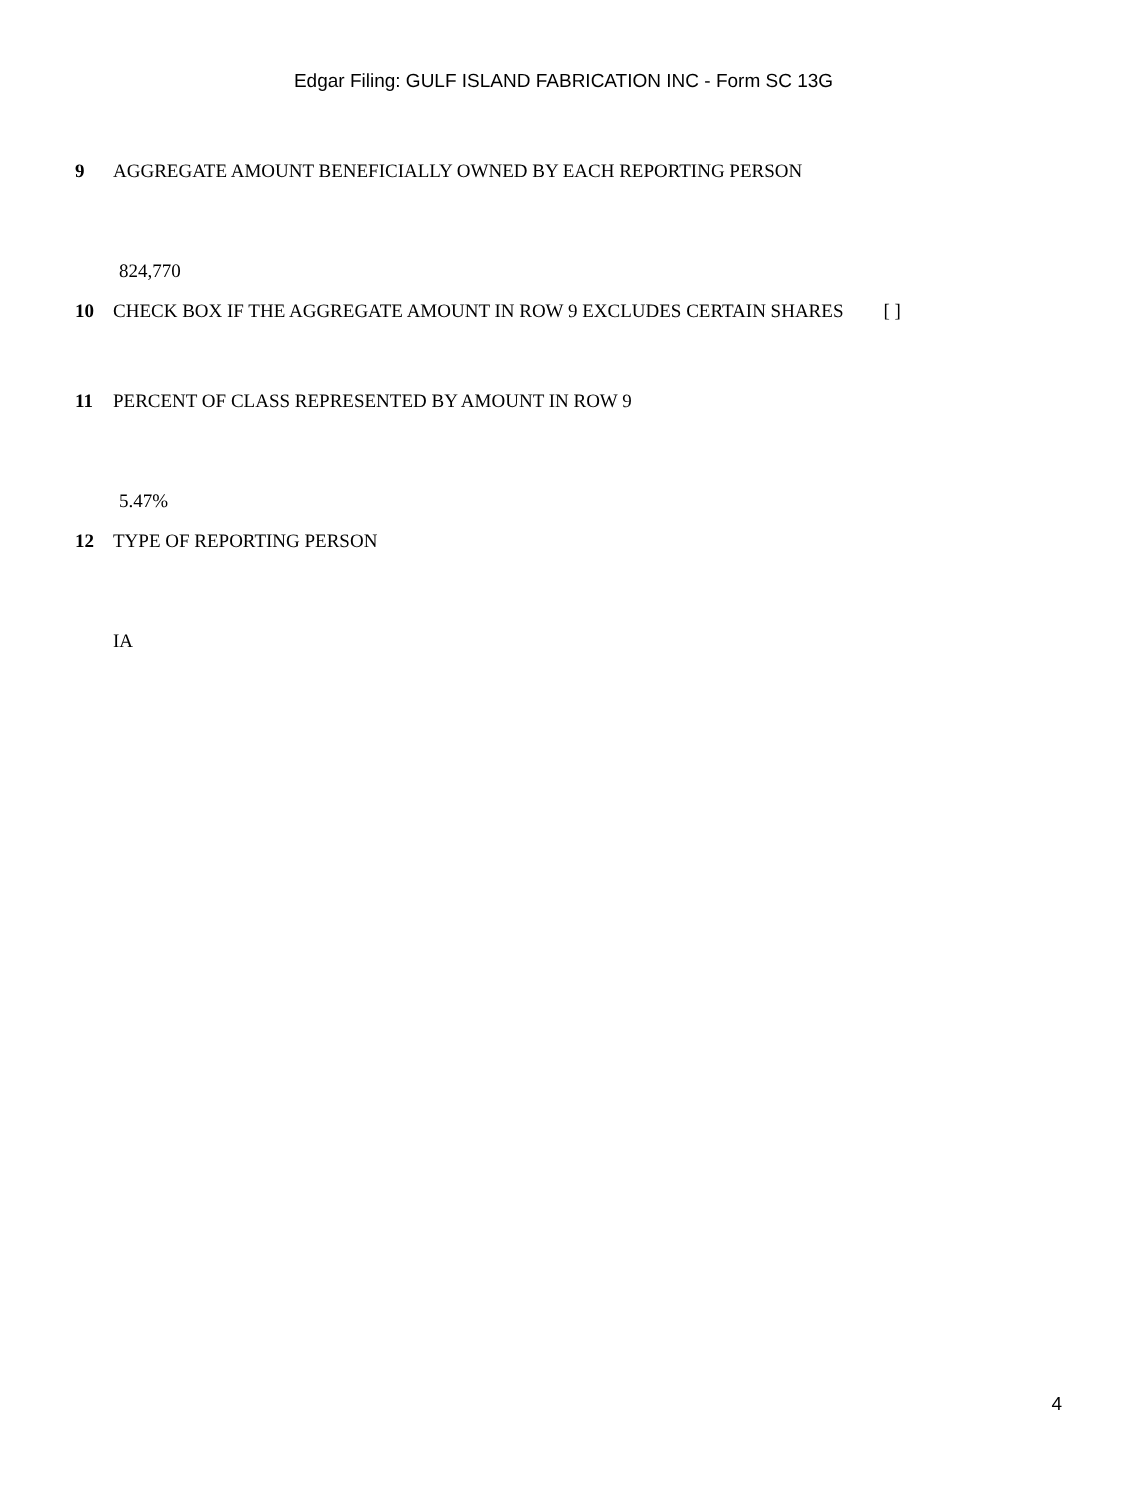Edgar Filing: GULF ISLAND FABRICATION INC - Form SC 13G
9 AGGREGATE AMOUNT BENEFICIALLY OWNED BY EACH REPORTING PERSON
824,770
10 CHECK BOX IF THE AGGREGATE AMOUNT IN ROW 9 EXCLUDES CERTAIN SHARES [ ]
11 PERCENT OF CLASS REPRESENTED BY AMOUNT IN ROW 9
5.47%
12 TYPE OF REPORTING PERSON
IA
4